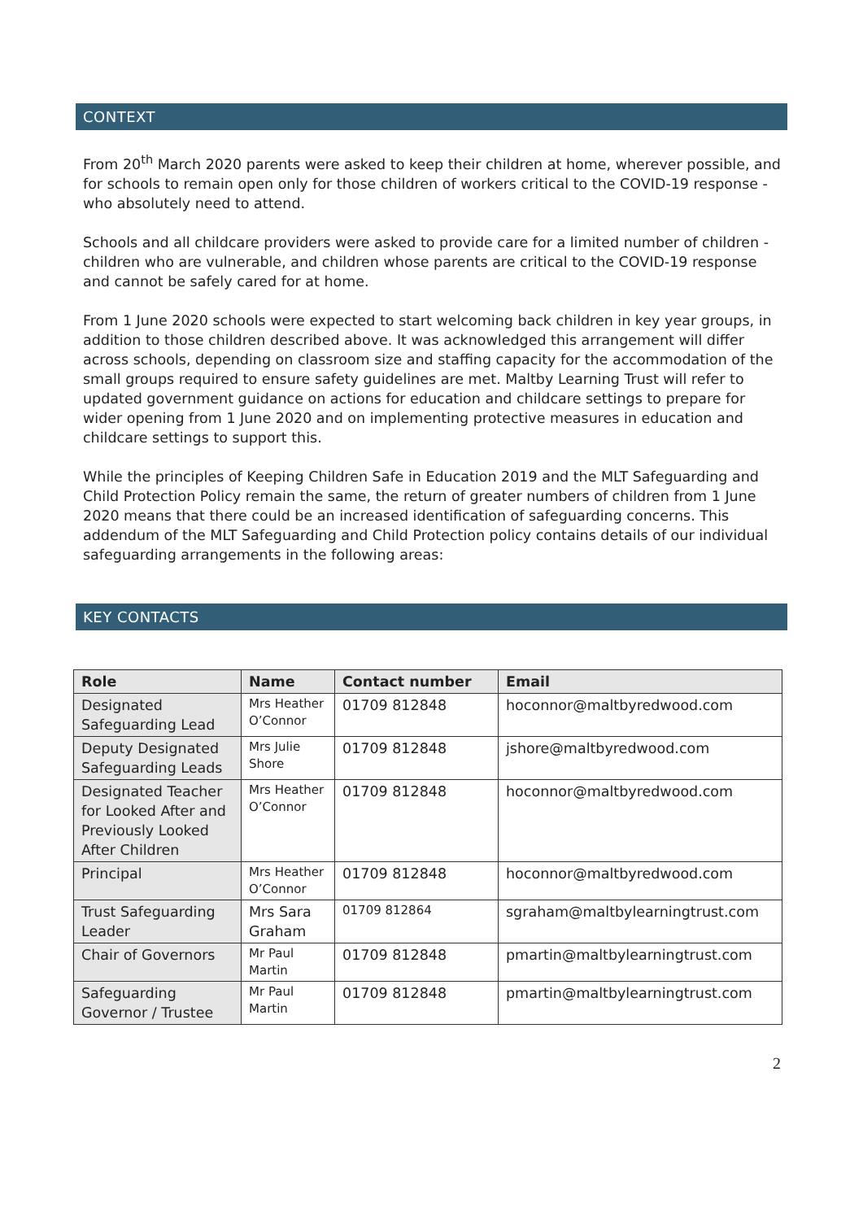CONTEXT
From 20<sup>th</sup> March 2020 parents were asked to keep their children at home, wherever possible, and for schools to remain open only for those children of workers critical to the COVID-19 response - who absolutely need to attend.
Schools and all childcare providers were asked to provide care for a limited number of children - children who are vulnerable, and children whose parents are critical to the COVID-19 response and cannot be safely cared for at home.
From 1 June 2020 schools were expected to start welcoming back children in key year groups, in addition to those children described above. It was acknowledged this arrangement will differ across schools, depending on classroom size and staffing capacity for the accommodation of the small groups required to ensure safety guidelines are met. Maltby Learning Trust will refer to updated government guidance on actions for education and childcare settings to prepare for wider opening from 1 June 2020 and on implementing protective measures in education and childcare settings to support this.
While the principles of Keeping Children Safe in Education 2019 and the MLT Safeguarding and Child Protection Policy remain the same, the return of greater numbers of children from 1 June 2020 means that there could be an increased identification of safeguarding concerns. This addendum of the MLT Safeguarding and Child Protection policy contains details of our individual safeguarding arrangements in the following areas:
KEY CONTACTS
| Role | Name | Contact number | Email |
| --- | --- | --- | --- |
| Designated Safeguarding Lead | Mrs Heather O’Connor | 01709 812848 | hoconnor@maltbyredwood.com |
| Deputy Designated Safeguarding Leads | Mrs Julie Shore | 01709 812848 | jshore@maltbyredwood.com |
| Designated Teacher for Looked After and Previously Looked After Children | Mrs Heather O’Connor | 01709 812848 | hoconnor@maltbyredwood.com |
| Principal | Mrs Heather O’Connor | 01709 812848 | hoconnor@maltbyredwood.com |
| Trust Safeguarding Leader | Mrs Sara Graham | 01709 812864 | sgraham@maltbylearningtrust.com |
| Chair of Governors | Mr Paul Martin | 01709 812848 | pmartin@maltbylearningtrust.com |
| Safeguarding Governor / Trustee | Mr Paul Martin | 01709 812848 | pmartin@maltbylearningtrust.com |
2